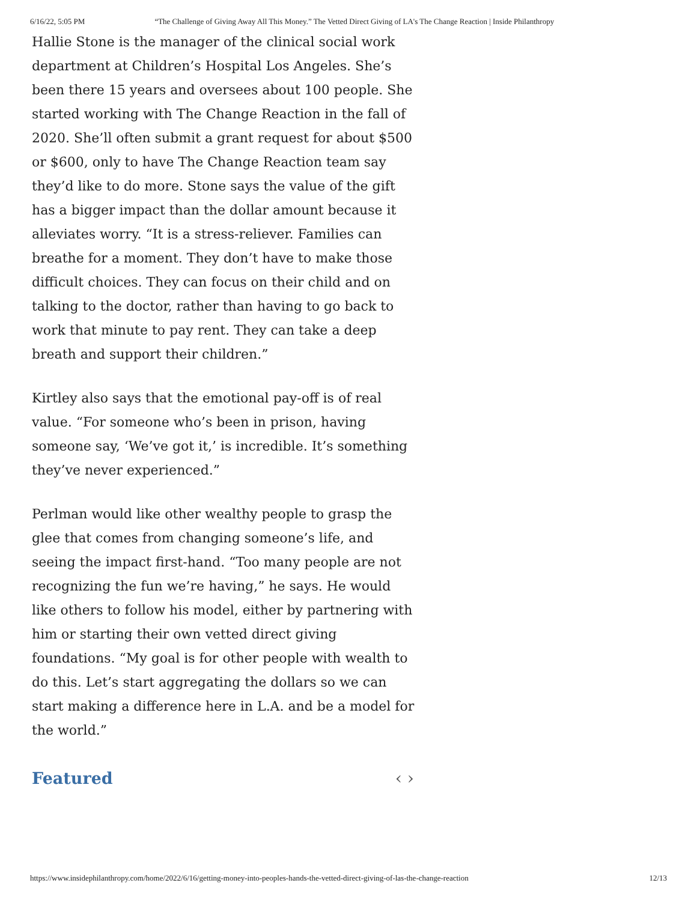6/16/22, 5:05 PM “The Challenge of Giving Away All This Money.” The Vetted Direct Giving of LA's The Change Reaction | Inside Philanthropy
Hallie Stone is the manager of the clinical social work department at Children’s Hospital Los Angeles. She’s been there 15 years and oversees about 100 people. She started working with The Change Reaction in the fall of 2020. She’ll often submit a grant request for about $500 or $600, only to have The Change Reaction team say they’d like to do more. Stone says the value of the gift has a bigger impact than the dollar amount because it alleviates worry. “It is a stress-reliever. Families can breathe for a moment. They don’t have to make those difficult choices. They can focus on their child and on talking to the doctor, rather than having to go back to work that minute to pay rent. They can take a deep breath and support their children.”
Kirtley also says that the emotional pay-off is of real value. “For someone who’s been in prison, having someone say, ‘We’ve got it,’ is incredible. It’s something they’ve never experienced.”
Perlman would like other wealthy people to grasp the glee that comes from changing someone’s life, and seeing the impact first-hand. “Too many people are not recognizing the fun we’re having,” he says. He would like others to follow his model, either by partnering with him or starting their own vetted direct giving foundations. “My goal is for other people with wealth to do this. Let’s start aggregating the dollars so we can start making a difference here in L.A. and be a model for the world.”
Featured ‹ ›
https://www.insidephilanthropy.com/home/2022/6/16/getting-money-into-peoples-hands-the-vetted-direct-giving-of-las-the-change-reaction 12/13